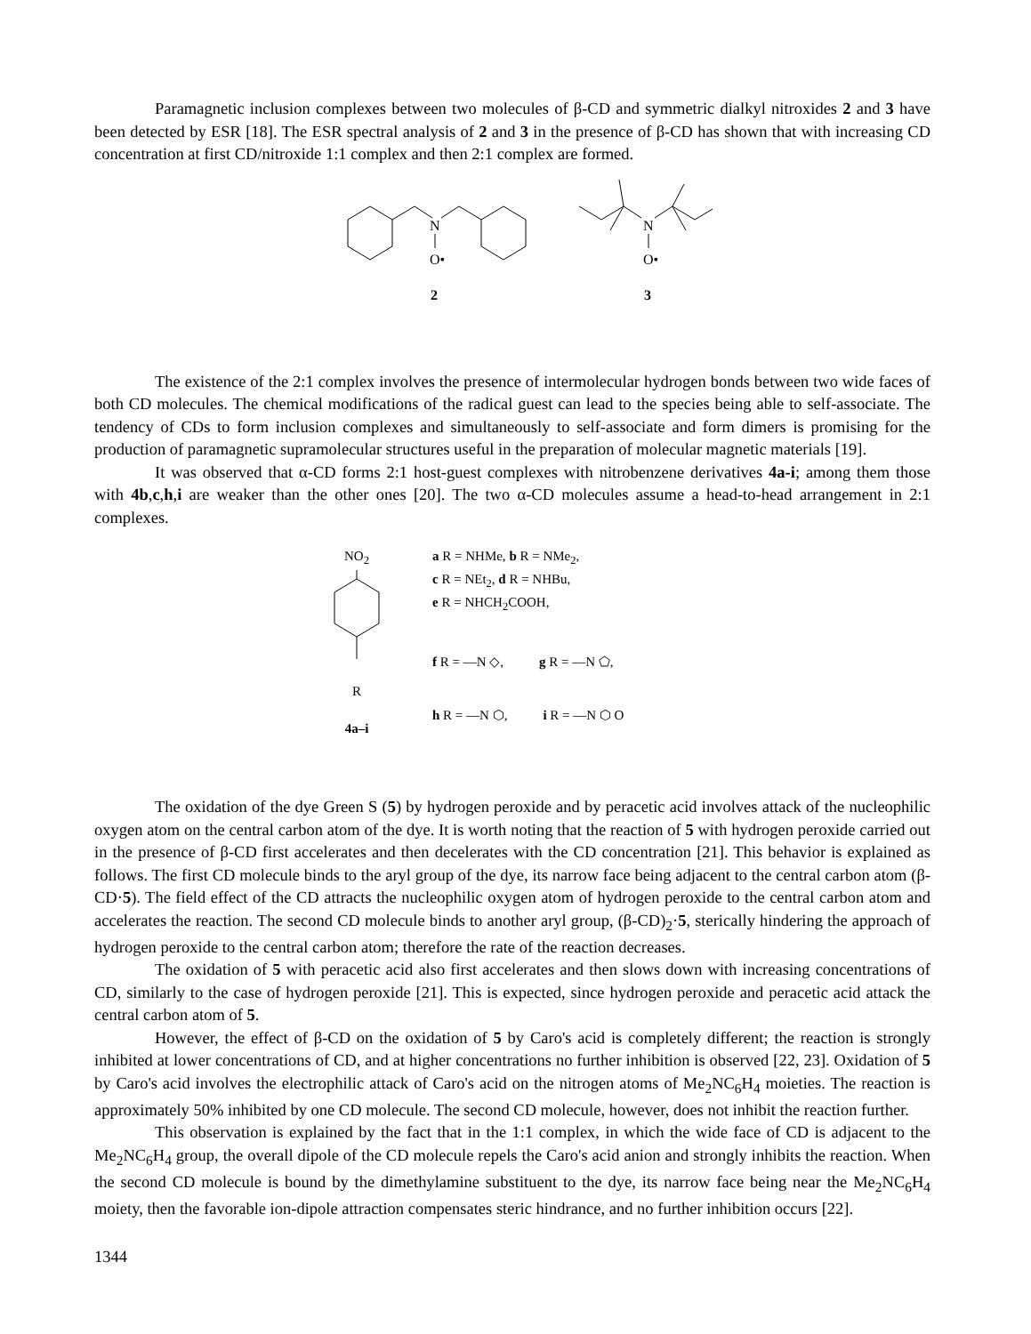Paramagnetic inclusion complexes between two molecules of β-CD and symmetric dialkyl nitroxides 2 and 3 have been detected by ESR [18]. The ESR spectral analysis of 2 and 3 in the presence of β-CD has shown that with increasing CD concentration at first CD/nitroxide 1:1 complex and then 2:1 complex are formed.
N
O•
2
N
O•
3
The existence of the 2:1 complex involves the presence of intermolecular hydrogen bonds between two wide faces of both CD molecules. The chemical modifications of the radical guest can lead to the species being able to self-associate. The tendency of CDs to form inclusion complexes and simultaneously to self-associate and form dimers is promising for the production of paramagnetic supramolecular structures useful in the preparation of molecular magnetic materials [19].
It was observed that α-CD forms 2:1 host-guest complexes with nitrobenzene derivatives 4a-i; among them those with 4b,c,h,i are weaker than the other ones [20]. The two α-CD molecules assume a head-to-head arrangement in 2:1 complexes.
NO<sub>2</sub>
R
4a–i
a R = NHMe, b R = NMe<sub>2</sub>,
c R = NEt<sub>2</sub>, d R = NHBu,
e R = NHCH<sub>2</sub>COOH,
f R = —N ◇, g R = —N ⬠,
h R = —N ⬡, i R = —N ⬡ O
The oxidation of the dye Green S (5) by hydrogen peroxide and by peracetic acid involves attack of the nucleophilic oxygen atom on the central carbon atom of the dye. It is worth noting that the reaction of 5 with hydrogen peroxide carried out in the presence of β-CD first accelerates and then decelerates with the CD concentration [21]. This behavior is explained as follows. The first CD molecule binds to the aryl group of the dye, its narrow face being adjacent to the central carbon atom (β-CD·5). The field effect of the CD attracts the nucleophilic oxygen atom of hydrogen peroxide to the central carbon atom and accelerates the reaction. The second CD molecule binds to another aryl group, (β-CD)<sub>2</sub>·5, sterically hindering the approach of hydrogen peroxide to the central carbon atom; therefore the rate of the reaction decreases.
The oxidation of 5 with peracetic acid also first accelerates and then slows down with increasing concentrations of CD, similarly to the case of hydrogen peroxide [21]. This is expected, since hydrogen peroxide and peracetic acid attack the central carbon atom of 5.
However, the effect of β-CD on the oxidation of 5 by Caro's acid is completely different; the reaction is strongly inhibited at lower concentrations of CD, and at higher concentrations no further inhibition is observed [22, 23]. Oxidation of 5 by Caro's acid involves the electrophilic attack of Caro's acid on the nitrogen atoms of Me<sub>2</sub>NC<sub>6</sub>H<sub>4</sub> moieties. The reaction is approximately 50% inhibited by one CD molecule. The second CD molecule, however, does not inhibit the reaction further.
This observation is explained by the fact that in the 1:1 complex, in which the wide face of CD is adjacent to the Me<sub>2</sub>NC<sub>6</sub>H<sub>4</sub> group, the overall dipole of the CD molecule repels the Caro's acid anion and strongly inhibits the reaction. When the second CD molecule is bound by the dimethylamine substituent to the dye, its narrow face being near the Me<sub>2</sub>NC<sub>6</sub>H<sub>4</sub> moiety, then the favorable ion-dipole attraction compensates steric hindrance, and no further inhibition occurs [22].
1344